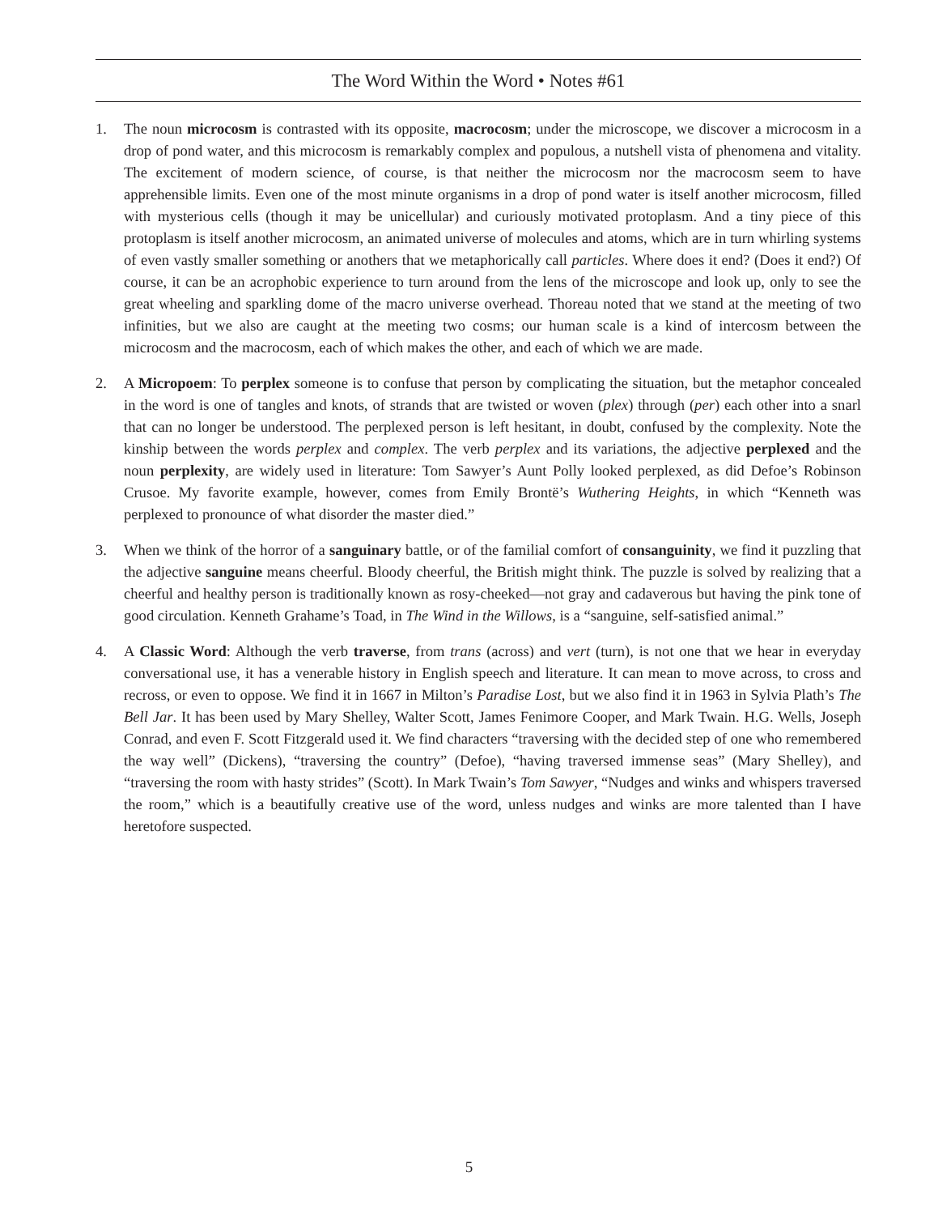The Word Within the Word • Notes #61
1. The noun microcosm is contrasted with its opposite, macrocosm; under the microscope, we discover a microcosm in a drop of pond water, and this microcosm is remarkably complex and populous, a nutshell vista of phenomena and vitality. The excitement of modern science, of course, is that neither the microcosm nor the macrocosm seem to have apprehensible limits. Even one of the most minute organisms in a drop of pond water is itself another microcosm, filled with mysterious cells (though it may be unicellular) and curiously motivated protoplasm. And a tiny piece of this protoplasm is itself another microcosm, an animated universe of molecules and atoms, which are in turn whirling systems of even vastly smaller something or anothers that we metaphorically call particles. Where does it end? (Does it end?) Of course, it can be an acrophobic experience to turn around from the lens of the microscope and look up, only to see the great wheeling and sparkling dome of the macro universe overhead. Thoreau noted that we stand at the meeting of two infinities, but we also are caught at the meeting two cosms; our human scale is a kind of intercosm between the microcosm and the macrocosm, each of which makes the other, and each of which we are made.
2. A Micropoem: To perplex someone is to confuse that person by complicating the situation, but the metaphor concealed in the word is one of tangles and knots, of strands that are twisted or woven (plex) through (per) each other into a snarl that can no longer be understood. The perplexed person is left hesitant, in doubt, confused by the complexity. Note the kinship between the words perplex and complex. The verb perplex and its variations, the adjective perplexed and the noun perplexity, are widely used in literature: Tom Sawyer’s Aunt Polly looked perplexed, as did Defoe’s Robinson Crusoe. My favorite example, however, comes from Emily Brontë’s Wuthering Heights, in which “Kenneth was perplexed to pronounce of what disorder the master died.”
3. When we think of the horror of a sanguinary battle, or of the familial comfort of consanguinity, we find it puzzling that the adjective sanguine means cheerful. Bloody cheerful, the British might think. The puzzle is solved by realizing that a cheerful and healthy person is traditionally known as rosy-cheeked—not gray and cadaverous but having the pink tone of good circulation. Kenneth Grahame’s Toad, in The Wind in the Willows, is a “sanguine, self-satisfied animal.”
4. A Classic Word: Although the verb traverse, from trans (across) and vert (turn), is not one that we hear in everyday conversational use, it has a venerable history in English speech and literature. It can mean to move across, to cross and recross, or even to oppose. We find it in 1667 in Milton’s Paradise Lost, but we also find it in 1963 in Sylvia Plath’s The Bell Jar. It has been used by Mary Shelley, Walter Scott, James Fenimore Cooper, and Mark Twain. H.G. Wells, Joseph Conrad, and even F. Scott Fitzgerald used it. We find characters “traversing with the decided step of one who remembered the way well” (Dickens), “traversing the country” (Defoe), “having traversed immense seas” (Mary Shelley), and “traversing the room with hasty strides” (Scott). In Mark Twain’s Tom Sawyer, “Nudges and winks and whispers traversed the room,” which is a beautifully creative use of the word, unless nudges and winks are more talented than I have heretofore suspected.
5